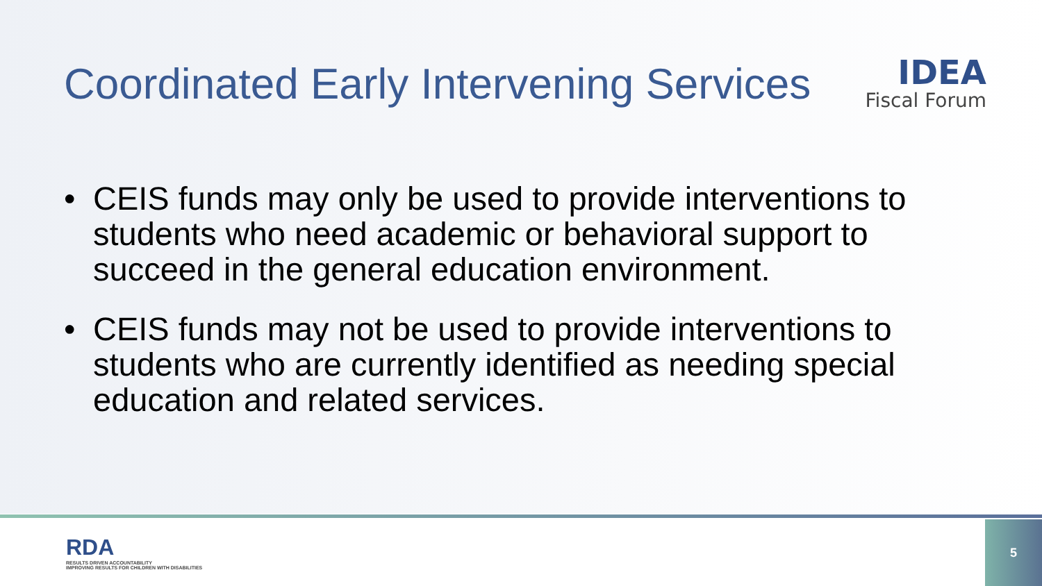Coordinated Early Intervening Services
IDEA
Fiscal Forum
• CEIS funds may only be used to provide interventions to students who need academic or behavioral support to succeed in the general education environment.
• CEIS funds may not be used to provide interventions to students who are currently identified as needing special education and related services.
RDA
RESULTS DRIVEN ACCOUNTABILITY
IMPROVING RESULTS FOR CHILDREN WITH DISABILITIES
5